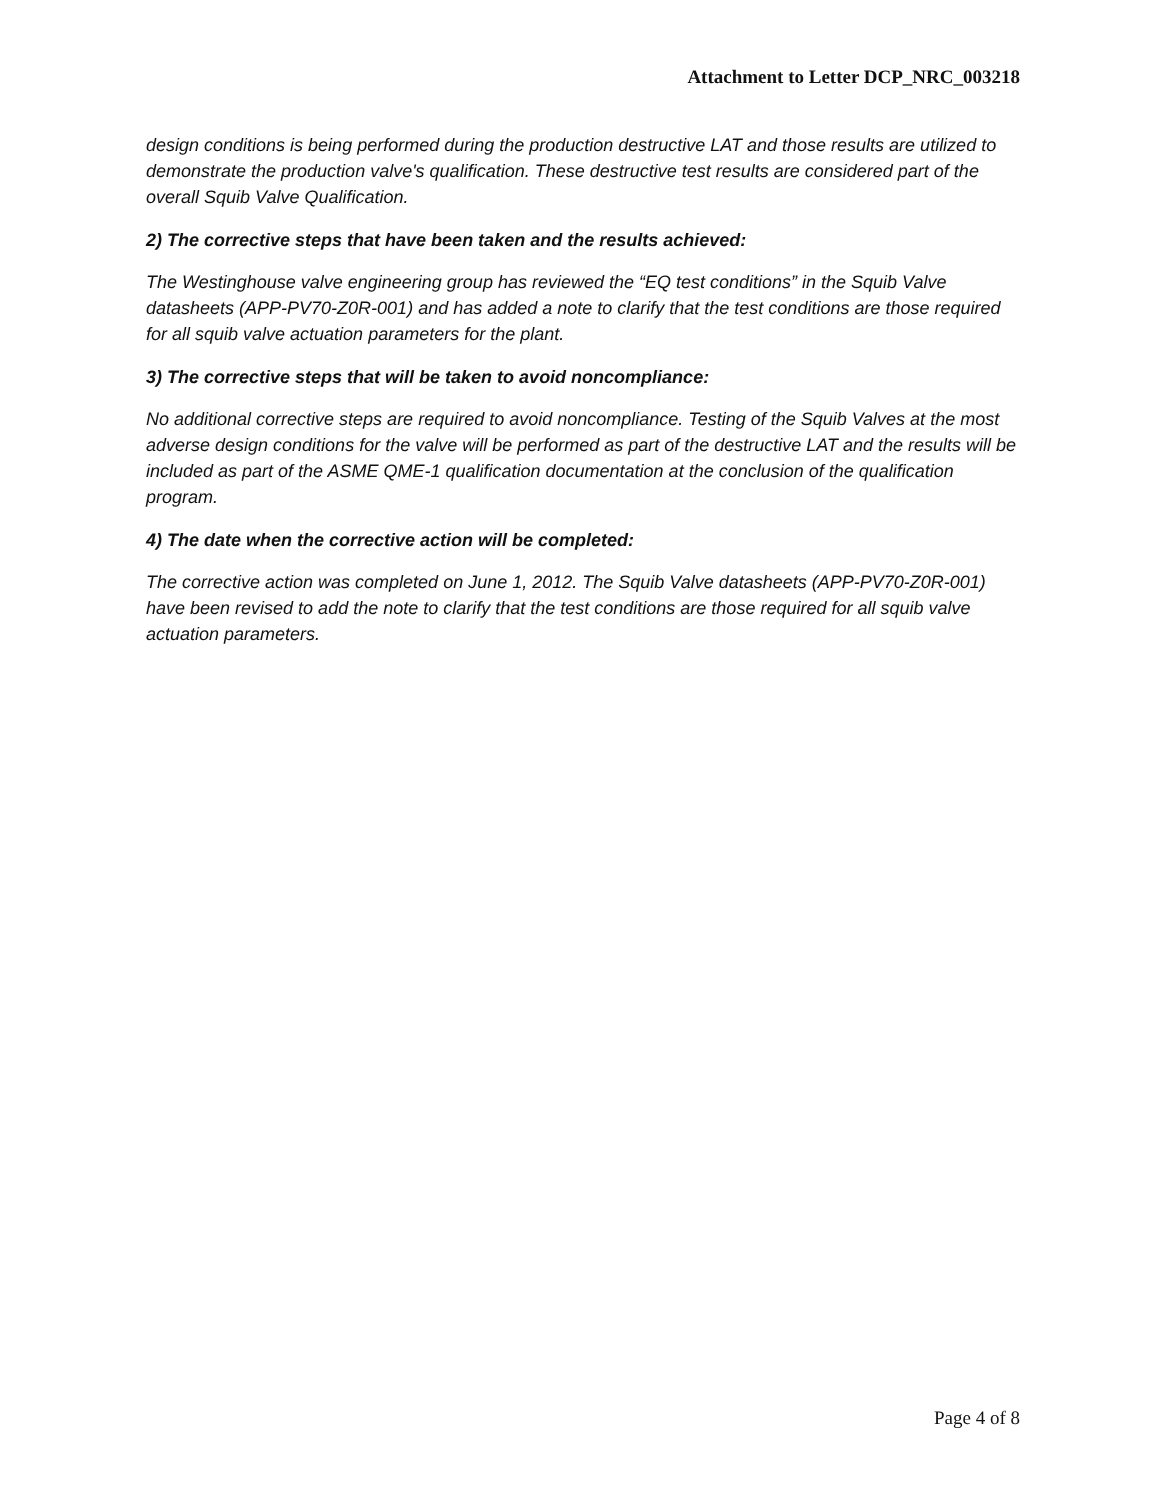Attachment to Letter DCP_NRC_003218
design conditions is being performed during the production destructive LAT and those results are utilized to demonstrate the production valve's qualification. These destructive test results are considered part of the overall Squib Valve Qualification.
2) The corrective steps that have been taken and the results achieved:
The Westinghouse valve engineering group has reviewed the “EQ test conditions” in the Squib Valve datasheets (APP-PV70-Z0R-001) and has added a note to clarify that the test conditions are those required for all squib valve actuation parameters for the plant.
3) The corrective steps that will be taken to avoid noncompliance:
No additional corrective steps are required to avoid noncompliance. Testing of the Squib Valves at the most adverse design conditions for the valve will be performed as part of the destructive LAT and the results will be included as part of the ASME QME-1 qualification documentation at the conclusion of the qualification program.
4) The date when the corrective action will be completed:
The corrective action was completed on June 1, 2012. The Squib Valve datasheets (APP-PV70-Z0R-001) have been revised to add the note to clarify that the test conditions are those required for all squib valve actuation parameters.
Page 4 of 8